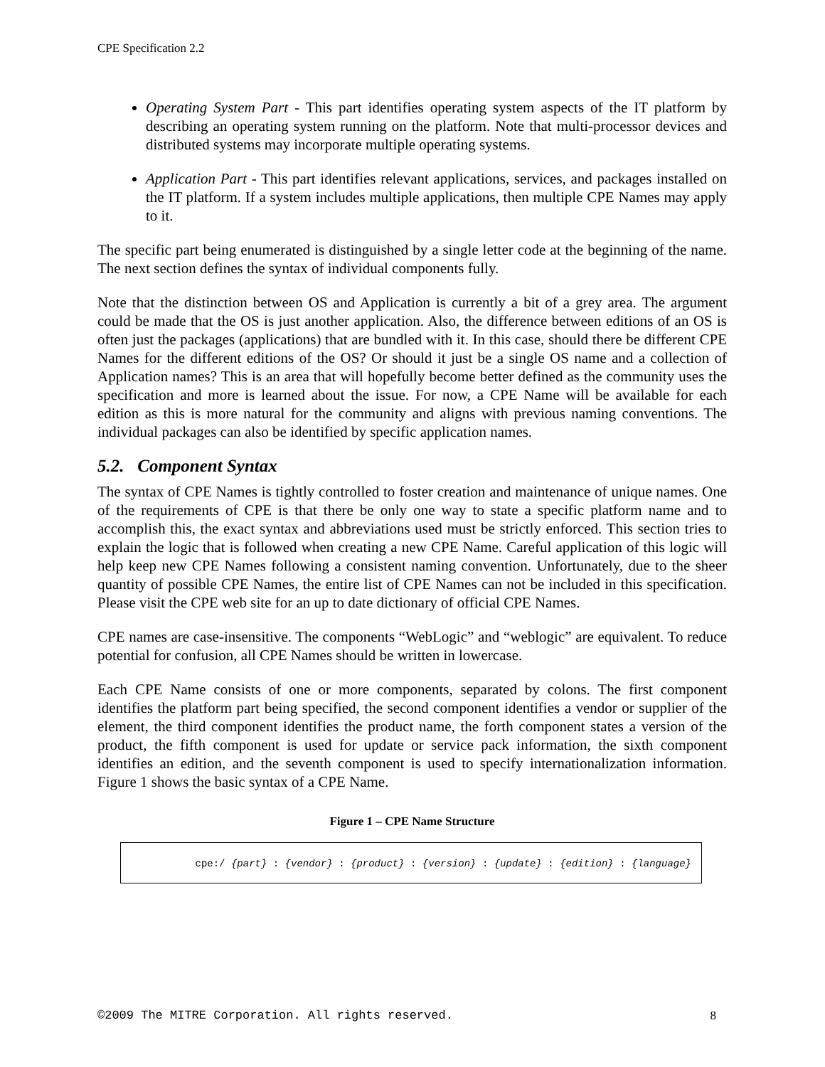CPE Specification 2.2
Operating System Part - This part identifies operating system aspects of the IT platform by describing an operating system running on the platform. Note that multi-processor devices and distributed systems may incorporate multiple operating systems.
Application Part - This part identifies relevant applications, services, and packages installed on the IT platform. If a system includes multiple applications, then multiple CPE Names may apply to it.
The specific part being enumerated is distinguished by a single letter code at the beginning of the name. The next section defines the syntax of individual components fully.
Note that the distinction between OS and Application is currently a bit of a grey area. The argument could be made that the OS is just another application. Also, the difference between editions of an OS is often just the packages (applications) that are bundled with it. In this case, should there be different CPE Names for the different editions of the OS? Or should it just be a single OS name and a collection of Application names? This is an area that will hopefully become better defined as the community uses the specification and more is learned about the issue. For now, a CPE Name will be available for each edition as this is more natural for the community and aligns with previous naming conventions. The individual packages can also be identified by specific application names.
5.2. Component Syntax
The syntax of CPE Names is tightly controlled to foster creation and maintenance of unique names. One of the requirements of CPE is that there be only one way to state a specific platform name and to accomplish this, the exact syntax and abbreviations used must be strictly enforced. This section tries to explain the logic that is followed when creating a new CPE Name. Careful application of this logic will help keep new CPE Names following a consistent naming convention. Unfortunately, due to the sheer quantity of possible CPE Names, the entire list of CPE Names can not be included in this specification. Please visit the CPE web site for an up to date dictionary of official CPE Names.
CPE names are case-insensitive. The components “WebLogic” and “weblogic” are equivalent. To reduce potential for confusion, all CPE Names should be written in lowercase.
Each CPE Name consists of one or more components, separated by colons. The first component identifies the platform part being specified, the second component identifies a vendor or supplier of the element, the third component identifies the product name, the forth component states a version of the product, the fifth component is used for update or service pack information, the sixth component identifies an edition, and the seventh component is used to specify internationalization information. Figure 1 shows the basic syntax of a CPE Name.
Figure 1 – CPE Name Structure
cpe:/ {part} : {vendor} : {product} : {version} : {update} : {edition} : {language}
©2009 The MITRE Corporation. All rights reserved. 8